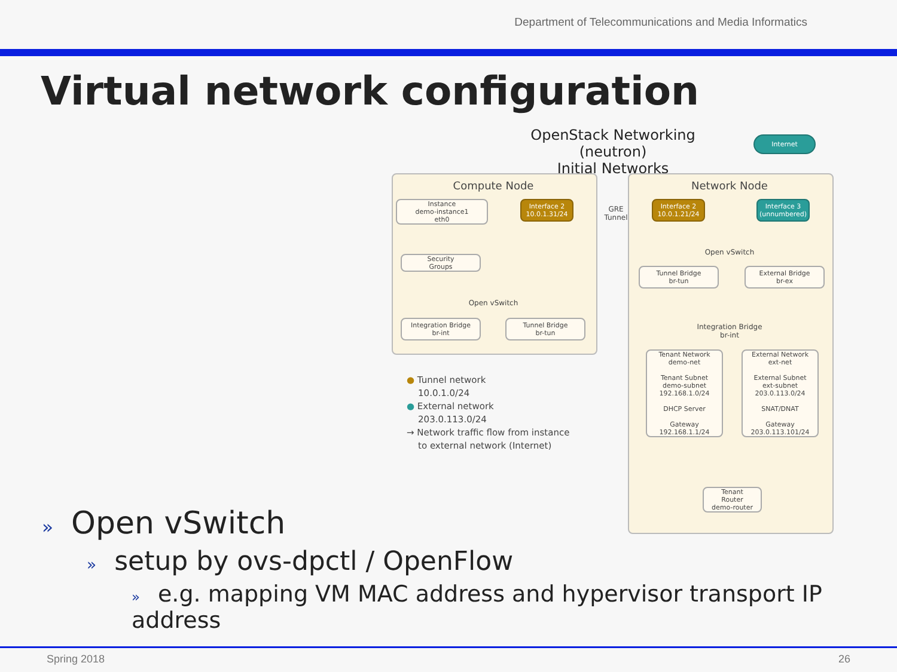Department of Telecommunications and Media Informatics
Virtual network configuration
OpenStack Networking (neutron)
Initial Networks
Internet
Compute Node
Instance
demo-instance1
eth0
Interface 2
10.0.1.31/24
GRE
Tunnel
Security
Groups
Open vSwitch
Integration Bridge
br-int
Tunnel Bridge
br-tun
Network Node
Interface 2
10.0.1.21/24
Interface 3
(unnumbered)
Open vSwitch
Tunnel Bridge
br-tun
External Bridge
br-ex
Integration Bridge
br-int
Tenant Network
demo-net
Tenant Subnet
demo-subnet
192.168.1.0/24
DHCP Server
Gateway
192.168.1.1/24
External Network
ext-net
External Subnet
ext-subnet
203.0.113.0/24
SNAT/DNAT
Gateway
203.0.113.101/24
Tenant
Router
demo-router
● Tunnel network
10.0.1.0/24
● External network
203.0.113.0/24
→ Network traffic flow from instance
to external network (Internet)
» Open vSwitch
» setup by ovs-dpctl / OpenFlow
» e.g. mapping VM MAC address and hypervisor transport IP address
Spring 2018 26